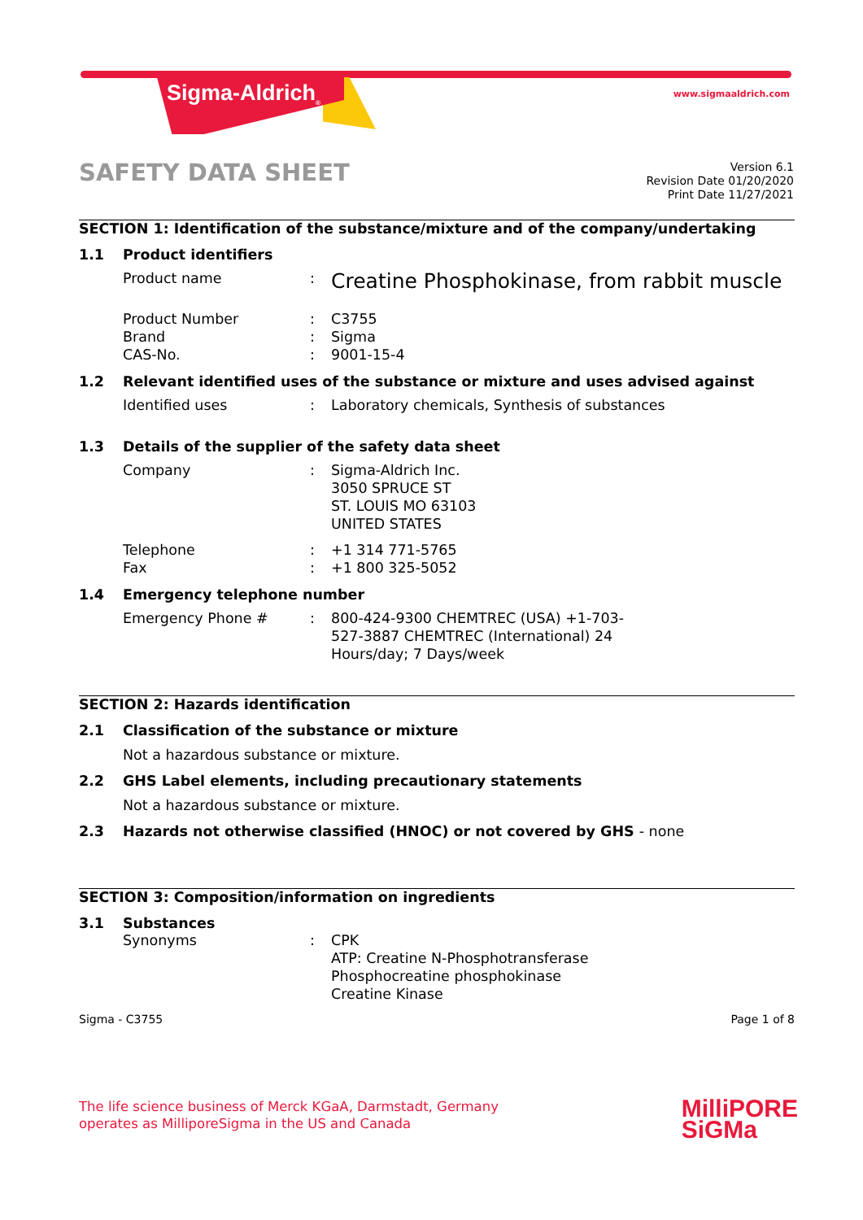Sigma-Aldrich<sub>®</sub> www.sigmaaldrich.com
SAFETY DATA SHEET
Version 6.1
Revision Date 01/20/2020
Print Date 11/27/2021
SECTION 1: Identification of the substance/mixture and of the company/undertaking
1.1 Product identifiers
Product name :
Creatine Phosphokinase, from rabbit muscle
Product Number
Brand
CAS-No.
:
:
:
C3755
Sigma
9001-15-4
1.2 Relevant identified uses of the substance or mixture and uses advised against
Identified uses : Laboratory chemicals, Synthesis of substances
1.3 Details of the supplier of the safety data sheet
Company : Sigma-Aldrich Inc.
3050 SPRUCE ST
ST. LOUIS MO 63103
UNITED STATES
Telephone
Fax
:
:
+1 314 771-5765
+1 800 325-5052
1.4 Emergency telephone number
Emergency Phone # : 800-424-9300 CHEMTREC (USA) +1-703-527-3887 CHEMTREC (International) 24 Hours/day; 7 Days/week
SECTION 2: Hazards identification
2.1 Classification of the substance or mixture
Not a hazardous substance or mixture.
2.2 GHS Label elements, including precautionary statements
Not a hazardous substance or mixture.
2.3 Hazards not otherwise classified (HNOC) or not covered by GHS - none
SECTION 3: Composition/information on ingredients
3.1 Substances
Synonyms : CPK
ATP: Creatine N-Phosphotransferase
Phosphocreatine phosphokinase
Creatine Kinase
Sigma - C3755 Page 1 of 8
The life science business of Merck KGaA, Darmstadt, Germany
operates as MilliporeSigma in the US and Canada
MilliPORE
SiGMa